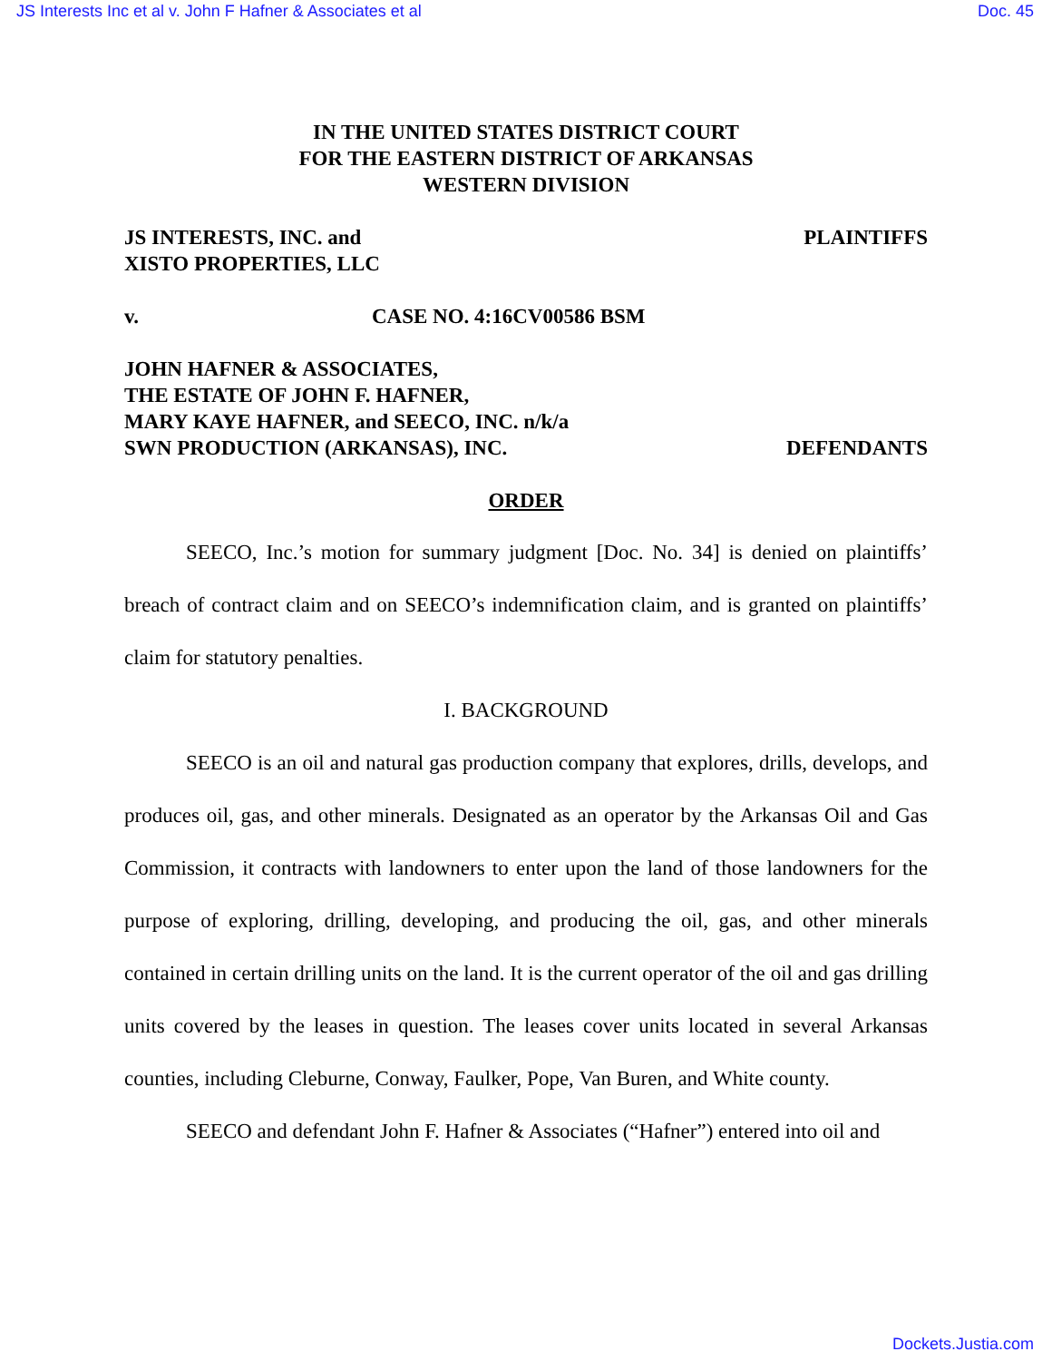JS Interests Inc et al v. John F Hafner & Associates et al Doc. 45
IN THE UNITED STATES DISTRICT COURT
FOR THE EASTERN DISTRICT OF ARKANSAS
WESTERN DIVISION
JS INTERESTS, INC. and
XISTO PROPERTIES, LLC PLAINTIFFS
v. CASE NO. 4:16CV00586 BSM
JOHN HAFNER & ASSOCIATES,
THE ESTATE OF JOHN F. HAFNER,
MARY KAYE HAFNER, and SEECO, INC. n/k/a
SWN PRODUCTION (ARKANSAS), INC. DEFENDANTS
ORDER
SEECO, Inc.’s motion for summary judgment [Doc. No. 34] is denied on plaintiffs’ breach of contract claim and on SEECO’s indemnification claim, and is granted on plaintiffs’ claim for statutory penalties.
I. BACKGROUND
SEECO is an oil and natural gas production company that explores, drills, develops, and produces oil, gas, and other minerals. Designated as an operator by the Arkansas Oil and Gas Commission, it contracts with landowners to enter upon the land of those landowners for the purpose of exploring, drilling, developing, and producing the oil, gas, and other minerals contained in certain drilling units on the land. It is the current operator of the oil and gas drilling units covered by the leases in question. The leases cover units located in several Arkansas counties, including Cleburne, Conway, Faulker, Pope, Van Buren, and White county.
SEECO and defendant John F. Hafner & Associates (“Hafner”) entered into oil and
Dockets.Justia.com